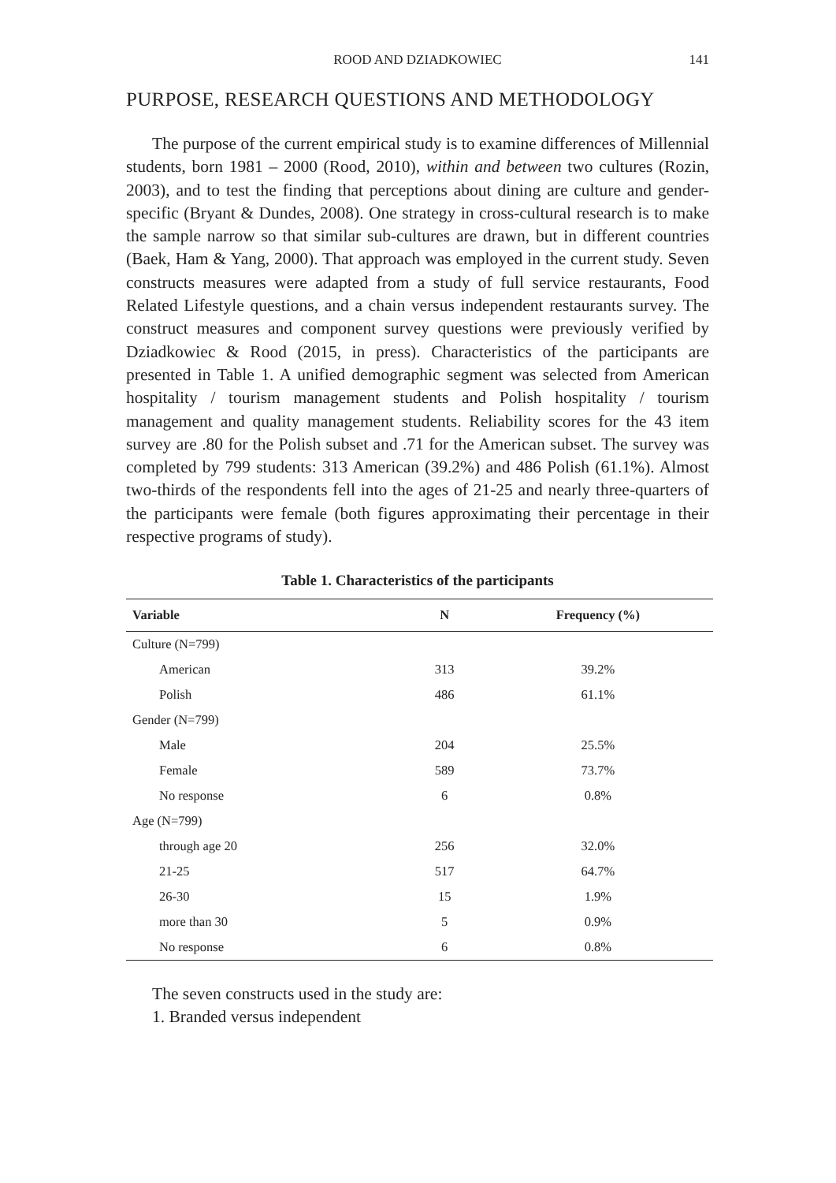ROOD AND DZIADKOWIEC
141
PURPOSE, RESEARCH QUESTIONS AND METHODOLOGY
The purpose of the current empirical study is to examine differences of Millennial students, born 1981 – 2000 (Rood, 2010), within and between two cultures (Rozin, 2003), and to test the finding that perceptions about dining are culture and gender-specific (Bryant & Dundes, 2008). One strategy in cross-cultural research is to make the sample narrow so that similar sub-cultures are drawn, but in different countries (Baek, Ham & Yang, 2000). That approach was employed in the current study. Seven constructs measures were adapted from a study of full service restaurants, Food Related Lifestyle questions, and a chain versus independent restaurants survey. The construct measures and component survey questions were previously verified by Dziadkowiec & Rood (2015, in press). Characteristics of the participants are presented in Table 1. A unified demographic segment was selected from American hospitality / tourism management students and Polish hospitality / tourism management and quality management students. Reliability scores for the 43 item survey are .80 for the Polish subset and .71 for the American subset. The survey was completed by 799 students: 313 American (39.2%) and 486 Polish (61.1%). Almost two-thirds of the respondents fell into the ages of 21-25 and nearly three-quarters of the participants were female (both figures approximating their percentage in their respective programs of study).
Table 1. Characteristics of the participants
| Variable | N | Frequency (%) |
| --- | --- | --- |
| Culture (N=799) | | |
| American | 313 | 39.2% |
| Polish | 486 | 61.1% |
| Gender (N=799) | | |
| Male | 204 | 25.5% |
| Female | 589 | 73.7% |
| No response | 6 | 0.8% |
| Age (N=799) | | |
| through age 20 | 256 | 32.0% |
| 21-25 | 517 | 64.7% |
| 26-30 | 15 | 1.9% |
| more than 30 | 5 | 0.9% |
| No response | 6 | 0.8% |
The seven constructs used in the study are:
1. Branded versus independent